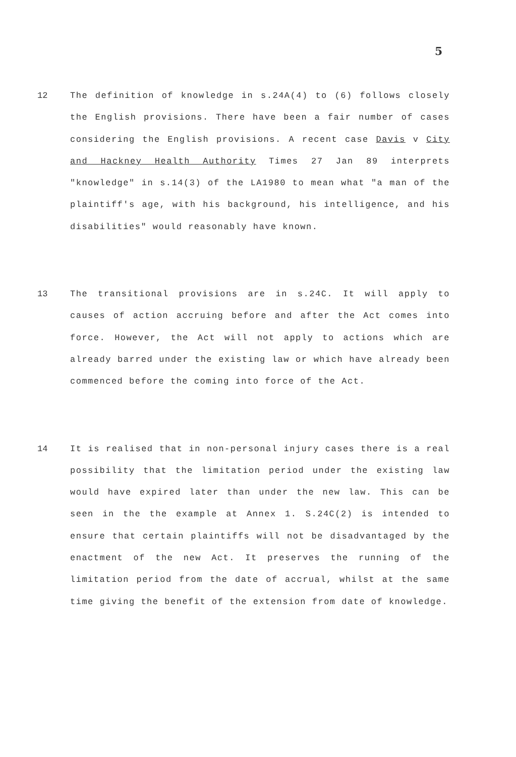5
12 The definition of knowledge in s.24A(4) to (6) follows closely the English provisions. There have been a fair number of cases considering the English provisions. A recent case Davis v City and Hackney Health Authority Times 27 Jan 89 interprets "knowledge" in s.14(3) of the LA1980 to mean what "a man of the plaintiff's age, with his background, his intelligence, and his disabilities" would reasonably have known.
13 The transitional provisions are in s.24C. It will apply to causes of action accruing before and after the Act comes into force. However, the Act will not apply to actions which are already barred under the existing law or which have already been commenced before the coming into force of the Act.
14 It is realised that in non-personal injury cases there is a real possibility that the limitation period under the existing law would have expired later than under the new law. This can be seen in the the example at Annex 1. S.24C(2) is intended to ensure that certain plaintiffs will not be disadvantaged by the enactment of the new Act. It preserves the running of the limitation period from the date of accrual, whilst at the same time giving the benefit of the extension from date of knowledge.